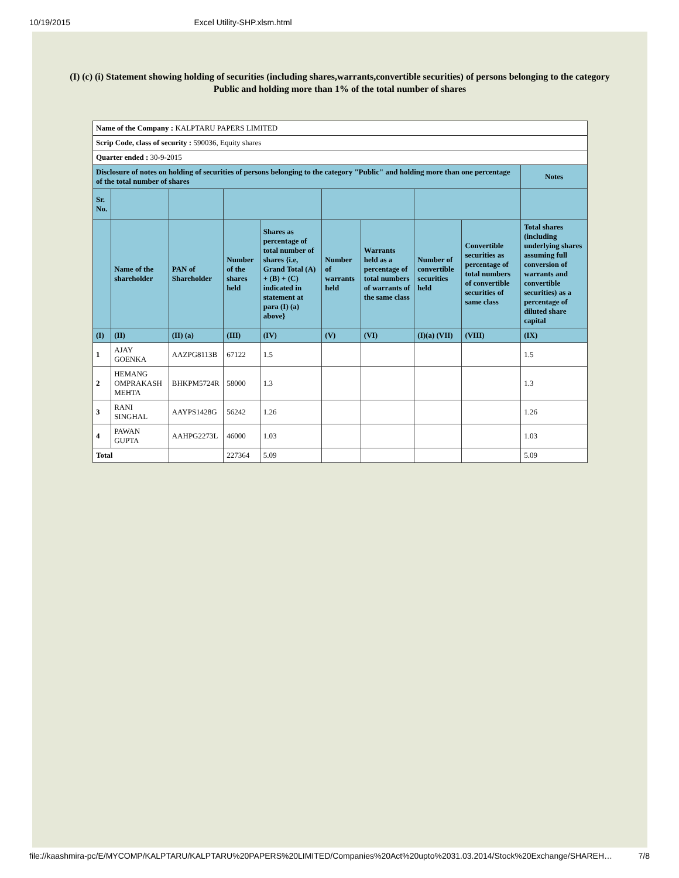10/19/2015 Excel Utility-SHP.xlsm.html
(I) (c) (i) Statement showing holding of securities (including shares,warrants,convertible securities) of persons belonging to the category Public and holding more than 1% of the total number of shares
| Name of the Company : KALPTARU PAPERS LIMITED | | | | | | | | | |
| Scrip Code, class of security : 590036, Equity shares | | | | | | | | | |
| Quarter ended : 30-9-2015 | | | | | | | | | |
| Disclosure of notes on holding of securities of persons belonging to the category "Public" and holding more than one percentage of the total number of shares | | | | | | | | | Notes |
| Sr. No. | | | | | | | | | |
| | Name of the shareholder | PAN of Shareholder | Number of the shares held | Shares as percentage of total number of shares {i.e, Grand Total (A) + (B) + (C) indicated in statement at para (I) (a) above} | Number of warrants held | Warrants held as a percentage of total numbers of warrants of the same class | Number of convertible securities held | Convertible securities as percentage of total numbers of convertible securities of same class | Total shares (including underlying shares assuming full conversion of warrants and convertible securities) as a percentage of diluted share capital |
| (I) | (II) | (II) (a) | (III) | (IV) | (V) | (VI) | (I)(a) (VII) | (VIII) | (IX) |
| 1 | AJAY GOENKA | AAZPG8113B | 67122 | 1.5 | | | | | 1.5 |
| 2 | HEMANG OMPRAKASH MEHTA | BHKPM5724R | 58000 | 1.3 | | | | | 1.3 |
| 3 | RANI SINGHAL | AAYPS1428G | 56242 | 1.26 | | | | | 1.26 |
| 4 | PAWAN GUPTA | AAHPG2273L | 46000 | 1.03 | | | | | 1.03 |
| Total | | | 227364 | 5.09 | | | | | 5.09 |
file://kaashmira-pc/E/MYCOMP/KALPTARU/KALPTARU%20PAPERS%20LIMITED/Companies%20Act%20upto%2031.03.2014/Stock%20Exchange/SHAREH… 7/8